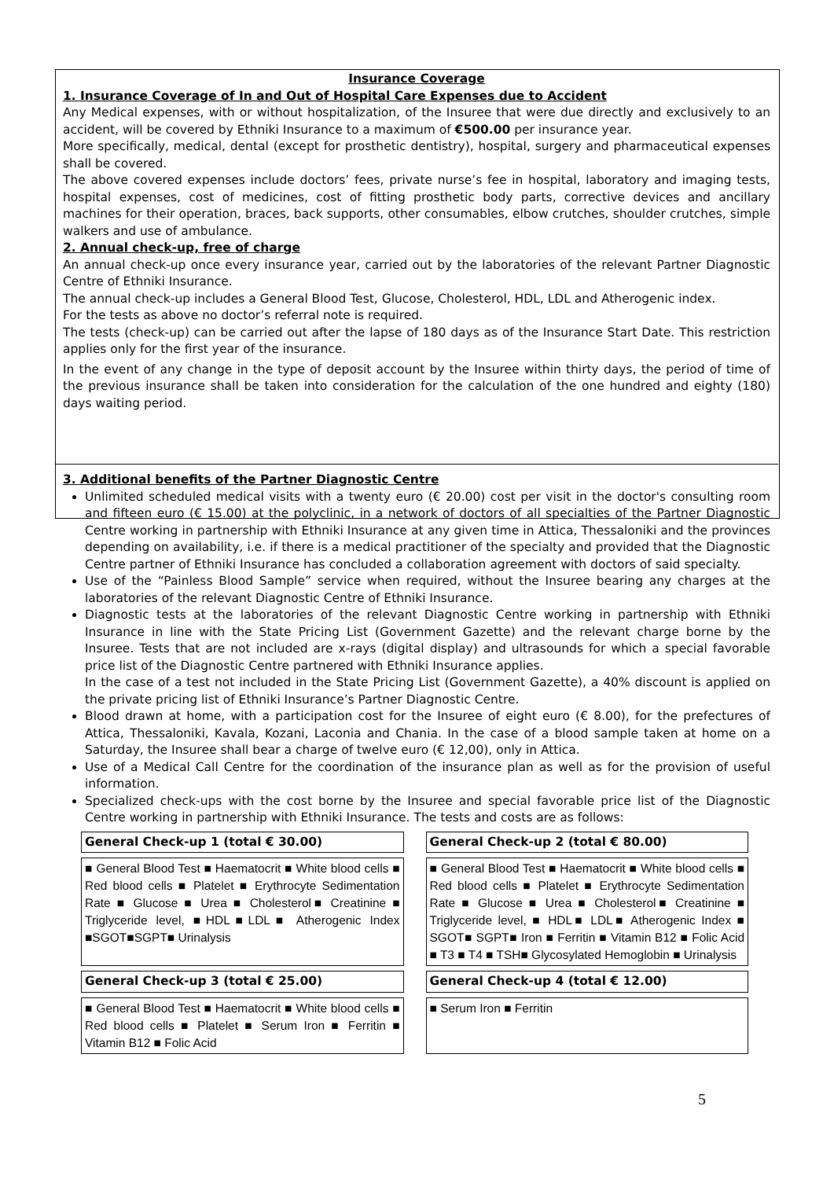Insurance Coverage
1. Insurance Coverage of In and Out of Hospital Care Expenses due to Accident
Any Medical expenses, with or without hospitalization, of the Insuree that were due directly and exclusively to an accident, will be covered by Ethniki Insurance to a maximum of €500.00 per insurance year.
More specifically, medical, dental (except for prosthetic dentistry), hospital, surgery and pharmaceutical expenses shall be covered.
The above covered expenses include doctors’ fees, private nurse’s fee in hospital, laboratory and imaging tests, hospital expenses, cost of medicines, cost of fitting prosthetic body parts, corrective devices and ancillary machines for their operation, braces, back supports, other consumables, elbow crutches, shoulder crutches, simple walkers and use of ambulance.
2. Annual check-up, free of charge
An annual check-up once every insurance year, carried out by the laboratories of the relevant Partner Diagnostic Centre of Ethniki Insurance.
The annual check-up includes a General Blood Test, Glucose, Cholesterol, HDL, LDL and Atherogenic index.
For the tests as above no doctor’s referral note is required.
The tests (check-up) can be carried out after the lapse of 180 days as of the Insurance Start Date. This restriction applies only for the first year of the insurance.
In the event of any change in the type of deposit account by the Insuree within thirty days, the period of time of the previous insurance shall be taken into consideration for the calculation of the one hundred and eighty (180) days waiting period.
3. Additional benefits of the Partner Diagnostic Centre
Unlimited scheduled medical visits with a twenty euro (€ 20.00) cost per visit in the doctor's consulting room and fifteen euro (€ 15.00) at the polyclinic, in a network of doctors of all specialties of the Partner Diagnostic Centre working in partnership with Ethniki Insurance at any given time in Attica, Thessaloniki and the provinces depending on availability, i.e. if there is a medical practitioner of the specialty and provided that the Diagnostic Centre partner of Ethniki Insurance has concluded a collaboration agreement with doctors of said specialty.
Use of the “Painless Blood Sample” service when required, without the Insuree bearing any charges at the laboratories of the relevant Diagnostic Centre of Ethniki Insurance.
Diagnostic tests at the laboratories of the relevant Diagnostic Centre working in partnership with Ethniki Insurance in line with the State Pricing List (Government Gazette) and the relevant charge borne by the Insuree. Tests that are not included are x-rays (digital display) and ultrasounds for which a special favorable price list of the Diagnostic Centre partnered with Ethniki Insurance applies.
In the case of a test not included in the State Pricing List (Government Gazette), a 40% discount is applied on the private pricing list of Ethniki Insurance’s Partner Diagnostic Centre.
Blood drawn at home, with a participation cost for the Insuree of eight euro (€ 8.00), for the prefectures of Attica, Thessaloniki, Kavala, Kozani, Laconia and Chania. In the case of a blood sample taken at home on a Saturday, the Insuree shall bear a charge of twelve euro (€ 12,00), only in Attica.
Use of a Medical Call Centre for the coordination of the insurance plan as well as for the provision of useful information.
Specialized check-ups with the cost borne by the Insuree and special favorable price list of the Diagnostic Centre working in partnership with Ethniki Insurance. The tests and costs are as follows:
| General Check-up 1 (total € 30.00) | General Check-up 2 (total € 80.00) |
| --- | --- |
| ■ General Blood Test ■ Haematocrit ■ White blood cells ■ Red blood cells ■ Platelet ■ Erythrocyte Sedimentation Rate ■ Glucose ■ Urea ■ Cholesterol■ Creatinine ■ Triglyceride level, ■HDL■LDL■ Atherogenic Index ■SGOT■SGPT■ Urinalysis | ■ General Blood Test ■ Haematocrit ■ White blood cells ■ Red blood cells ■ Platelet ■ Erythrocyte Sedimentation Rate ■ Glucose ■ Urea ■ Cholesterol■ Creatinine ■ Triglyceride level, ■ HDL■ LDL■ Atherogenic Index ■ SGOT■ SGPT■ Iron ■ Ferritin ■ Vitamin B12 ■ Folic Acid ■ T3 ■ T4 ■ TSH■ Glycosylated Hemoglobin ■ Urinalysis |
| General Check-up 3 (total € 25.00) | General Check-up 4 (total € 12.00) |
| ■ General Blood Test ■ Haematocrit ■ White blood cells ■ Red blood cells ■ Platelet ■ Serum Iron ■ Ferritin ■ Vitamin B12 ■ Folic Acid | ■ Serum Iron ■ Ferritin |
5